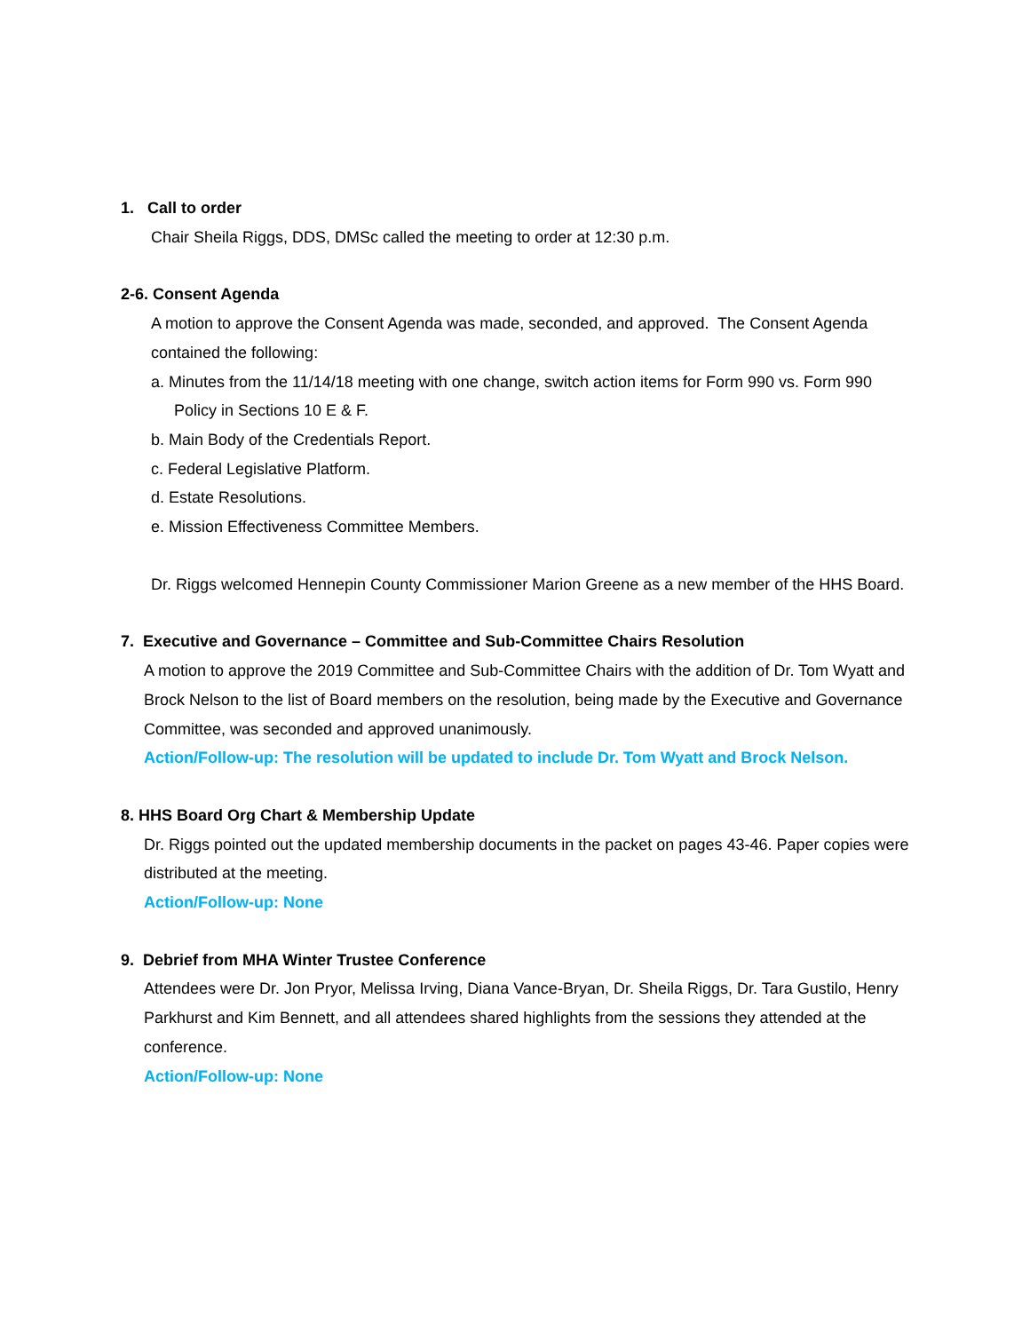1. Call to order
Chair Sheila Riggs, DDS, DMSc called the meeting to order at 12:30 p.m.
2-6. Consent Agenda
A motion to approve the Consent Agenda was made, seconded, and approved. The Consent Agenda contained the following:
a. Minutes from the 11/14/18 meeting with one change, switch action items for Form 990 vs. Form 990 Policy in Sections 10 E & F.
b. Main Body of the Credentials Report.
c. Federal Legislative Platform.
d. Estate Resolutions.
e. Mission Effectiveness Committee Members.
Dr. Riggs welcomed Hennepin County Commissioner Marion Greene as a new member of the HHS Board.
7. Executive and Governance – Committee and Sub-Committee Chairs Resolution
A motion to approve the 2019 Committee and Sub-Committee Chairs with the addition of Dr. Tom Wyatt and Brock Nelson to the list of Board members on the resolution, being made by the Executive and Governance Committee, was seconded and approved unanimously.
Action/Follow-up: The resolution will be updated to include Dr. Tom Wyatt and Brock Nelson.
8. HHS Board Org Chart & Membership Update
Dr. Riggs pointed out the updated membership documents in the packet on pages 43-46. Paper copies were distributed at the meeting.
Action/Follow-up: None
9. Debrief from MHA Winter Trustee Conference
Attendees were Dr. Jon Pryor, Melissa Irving, Diana Vance-Bryan, Dr. Sheila Riggs, Dr. Tara Gustilo, Henry Parkhurst and Kim Bennett, and all attendees shared highlights from the sessions they attended at the conference.
Action/Follow-up: None